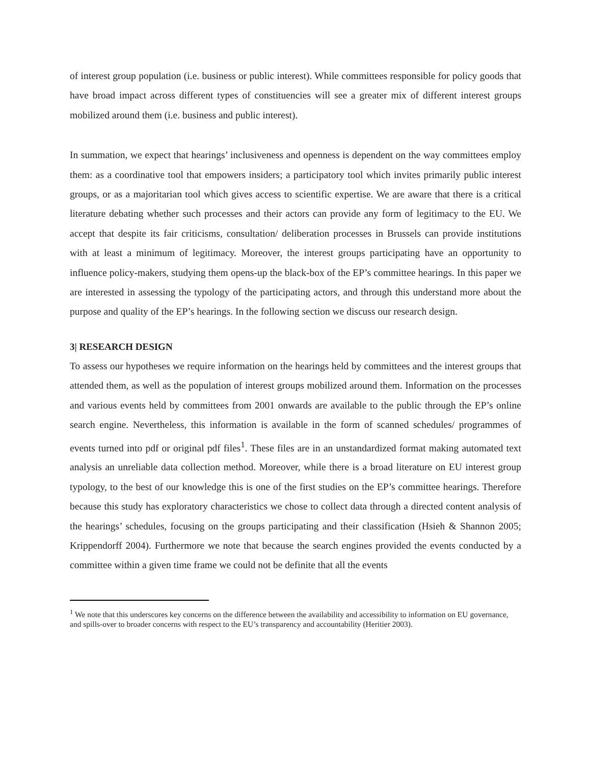of interest group population (i.e. business or public interest). While committees responsible for policy goods that have broad impact across different types of constituencies will see a greater mix of different interest groups mobilized around them (i.e. business and public interest).
In summation, we expect that hearings’ inclusiveness and openness is dependent on the way committees employ them: as a coordinative tool that empowers insiders; a participatory tool which invites primarily public interest groups, or as a majoritarian tool which gives access to scientific expertise. We are aware that there is a critical literature debating whether such processes and their actors can provide any form of legitimacy to the EU. We accept that despite its fair criticisms, consultation/ deliberation processes in Brussels can provide institutions with at least a minimum of legitimacy. Moreover, the interest groups participating have an opportunity to influence policy-makers, studying them opens-up the black-box of the EP’s committee hearings. In this paper we are interested in assessing the typology of the participating actors, and through this understand more about the purpose and quality of the EP’s hearings. In the following section we discuss our research design.
3| RESEARCH DESIGN
To assess our hypotheses we require information on the hearings held by committees and the interest groups that attended them, as well as the population of interest groups mobilized around them. Information on the processes and various events held by committees from 2001 onwards are available to the public through the EP’s online search engine. Nevertheless, this information is available in the form of scanned schedules/ programmes of events turned into pdf or original pdf files<sup>1</sup>. These files are in an unstandardized format making automated text analysis an unreliable data collection method. Moreover, while there is a broad literature on EU interest group typology, to the best of our knowledge this is one of the first studies on the EP’s committee hearings. Therefore because this study has exploratory characteristics we chose to collect data through a directed content analysis of the hearings’ schedules, focusing on the groups participating and their classification (Hsieh & Shannon 2005; Krippendorff 2004). Furthermore we note that because the search engines provided the events conducted by a committee within a given time frame we could not be definite that all the events
<sup>1</sup> We note that this underscores key concerns on the difference between the availability and accessibility to information on EU governance, and spills-over to broader concerns with respect to the EU’s transparency and accountability (Heritier 2003).